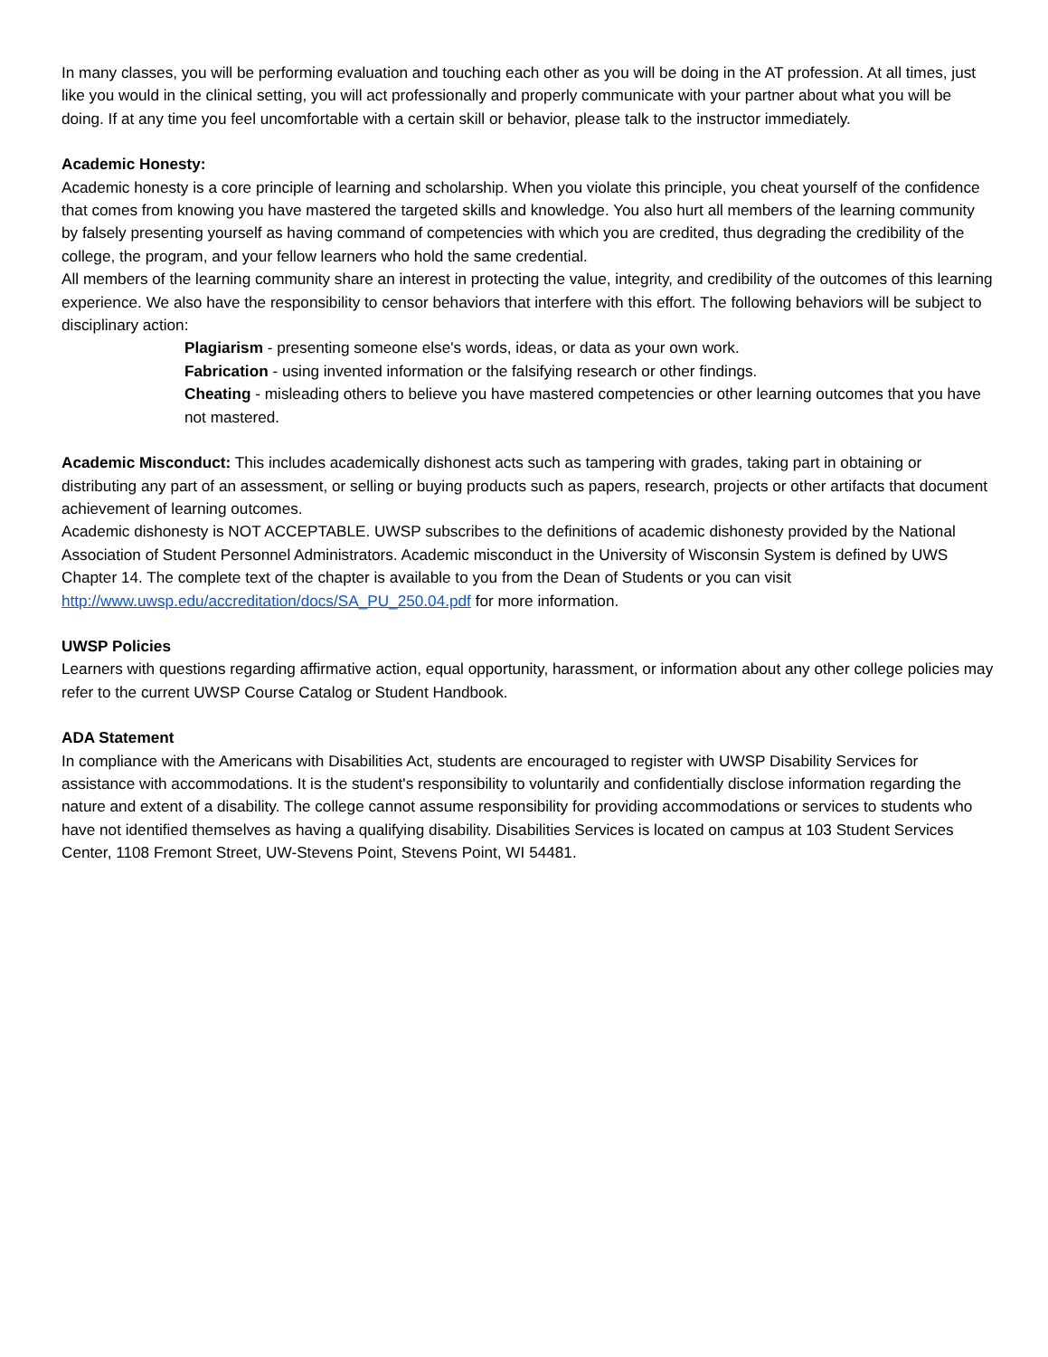In many classes, you will be performing evaluation and touching each other as you will be doing in the AT profession. At all times, just like you would in the clinical setting, you will act professionally and properly communicate with your partner about what you will be doing. If at any time you feel uncomfortable with a certain skill or behavior, please talk to the instructor immediately.
Academic Honesty:
Academic honesty is a core principle of learning and scholarship. When you violate this principle, you cheat yourself of the confidence that comes from knowing you have mastered the targeted skills and knowledge. You also hurt all members of the learning community by falsely presenting yourself as having command of competencies with which you are credited, thus degrading the credibility of the college, the program, and your fellow learners who hold the same credential.
All members of the learning community share an interest in protecting the value, integrity, and credibility of the outcomes of this learning experience. We also have the responsibility to censor behaviors that interfere with this effort. The following behaviors will be subject to disciplinary action:
Plagiarism - presenting someone else's words, ideas, or data as your own work.
Fabrication - using invented information or the falsifying research or other findings.
Cheating - misleading others to believe you have mastered competencies or other learning outcomes that you have not mastered.
Academic Misconduct: This includes academically dishonest acts such as tampering with grades, taking part in obtaining or distributing any part of an assessment, or selling or buying products such as papers, research, projects or other artifacts that document achievement of learning outcomes.
Academic dishonesty is NOT ACCEPTABLE. UWSP subscribes to the definitions of academic dishonesty provided by the National Association of Student Personnel Administrators. Academic misconduct in the University of Wisconsin System is defined by UWS Chapter 14. The complete text of the chapter is available to you from the Dean of Students or you can visit http://www.uwsp.edu/accreditation/docs/SA_PU_250.04.pdf for more information.
UWSP Policies
Learners with questions regarding affirmative action, equal opportunity, harassment, or information about any other college policies may refer to the current UWSP Course Catalog or Student Handbook.
ADA Statement
In compliance with the Americans with Disabilities Act, students are encouraged to register with UWSP Disability Services for assistance with accommodations. It is the student's responsibility to voluntarily and confidentially disclose information regarding the nature and extent of a disability. The college cannot assume responsibility for providing accommodations or services to students who have not identified themselves as having a qualifying disability. Disabilities Services is located on campus at 103 Student Services Center, 1108 Fremont Street, UW-Stevens Point, Stevens Point, WI 54481.